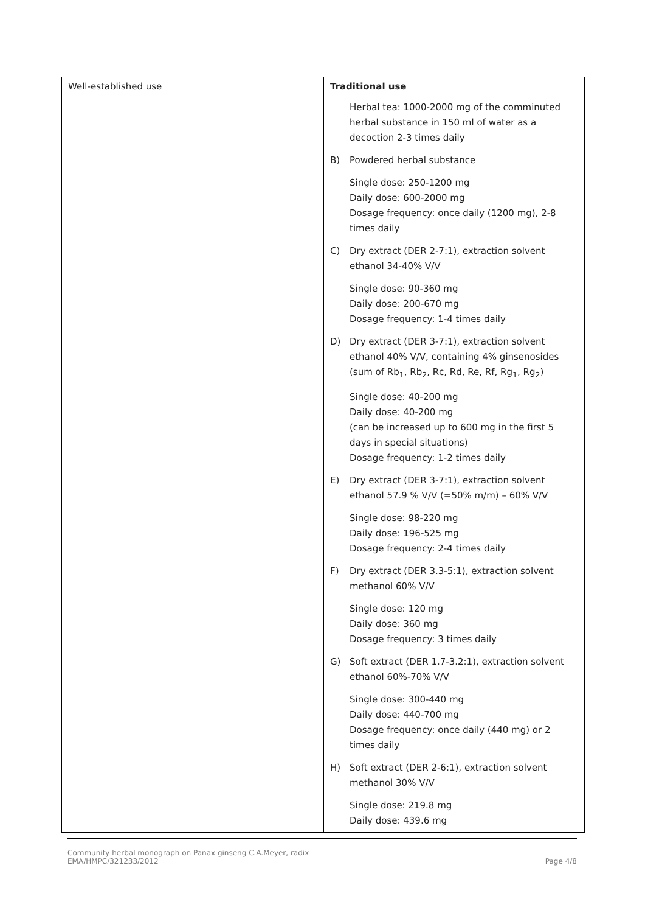| Well-established use | Traditional use |
| | Herbal tea: 1000-2000 mg of the comminuted herbal substance in 150 ml of water as a decoction 2-3 times daily B) Powdered herbal substance Single dose: 250-1200 mg Daily dose: 600-2000 mg Dosage frequency: once daily (1200 mg), 2-8 times daily C) Dry extract (DER 2-7:1), extraction solvent ethanol 34-40% V/V Single dose: 90-360 mg Daily dose: 200-670 mg Dosage frequency: 1-4 times daily D) Dry extract (DER 3-7:1), extraction solvent ethanol 40% V/V, containing 4% ginsenosides (sum of Rb<sub>1</sub>, Rb<sub>2</sub>, Rc, Rd, Re, Rf, Rg<sub>1</sub>, Rg<sub>2</sub>) Single dose: 40-200 mg Daily dose: 40-200 mg (can be increased up to 600 mg in the first 5 days in special situations) Dosage frequency: 1-2 times daily E) Dry extract (DER 3-7:1), extraction solvent ethanol 57.9 % V/V (=50% m/m) – 60% V/V Single dose: 98-220 mg Daily dose: 196-525 mg Dosage frequency: 2-4 times daily F) Dry extract (DER 3.3-5:1), extraction solvent methanol 60% V/V Single dose: 120 mg Daily dose: 360 mg Dosage frequency: 3 times daily G) Soft extract (DER 1.7-3.2:1), extraction solvent ethanol 60%-70% V/V Single dose: 300-440 mg Daily dose: 440-700 mg Dosage frequency: once daily (440 mg) or 2 times daily H) Soft extract (DER 2-6:1), extraction solvent methanol 30% V/V Single dose: 219.8 mg Daily dose: 439.6 mg |
Community herbal monograph on Panax ginseng C.A.Meyer, radix
EMA/HMPC/321233/2012
Page 4/8